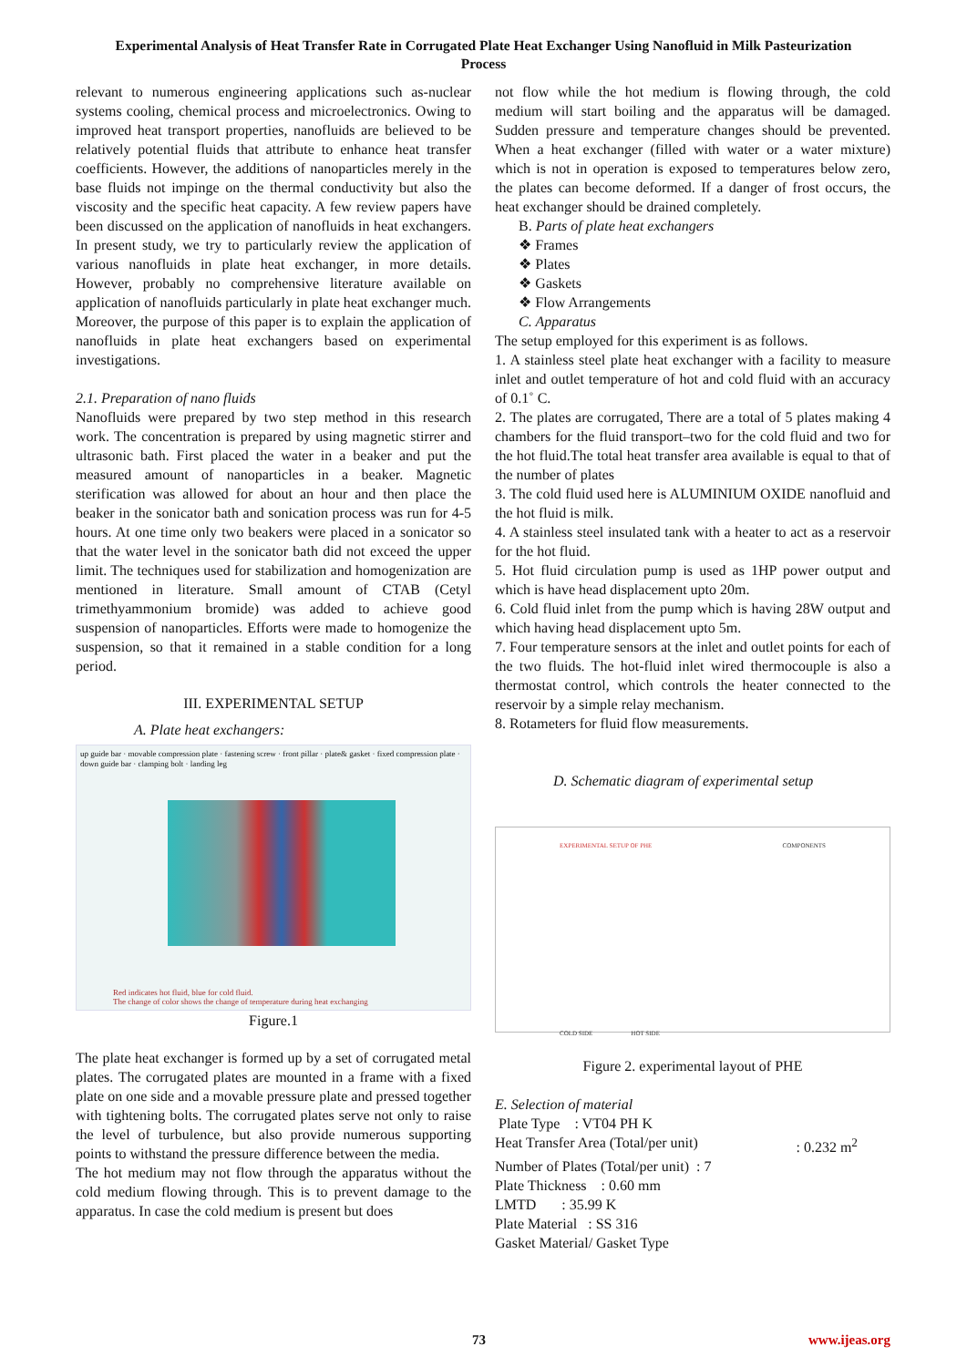Experimental Analysis of Heat Transfer Rate in Corrugated Plate Heat Exchanger Using Nanofluid in Milk Pasteurization Process
relevant to numerous engineering applications such as-nuclear systems cooling, chemical process and microelectronics. Owing to improved heat transport properties, nanofluids are believed to be relatively potential fluids that attribute to enhance heat transfer coefficients. However, the additions of nanoparticles merely in the base fluids not impinge on the thermal conductivity but also the viscosity and the specific heat capacity. A few review papers have been discussed on the application of nanofluids in heat exchangers. In present study, we try to particularly review the application of various nanofluids in plate heat exchanger, in more details. However, probably no comprehensive literature available on application of nanofluids particularly in plate heat exchanger much. Moreover, the purpose of this paper is to explain the application of nanofluids in plate heat exchangers based on experimental investigations.
2.1. Preparation of nano fluids
Nanofluids were prepared by two step method in this research work. The concentration is prepared by using magnetic stirrer and ultrasonic bath. First placed the water in a beaker and put the measured amount of nanoparticles in a beaker. Magnetic sterification was allowed for about an hour and then place the beaker in the sonicator bath and sonication process was run for 4-5 hours. At one time only two beakers were placed in a sonicator so that the water level in the sonicator bath did not exceed the upper limit. The techniques used for stabilization and homogenization are mentioned in literature. Small amount of CTAB (Cetyl trimethyammonium bromide) was added to achieve good suspension of nanoparticles. Efforts were made to homogenize the suspension, so that it remained in a stable condition for a long period.
III. EXPERIMENTAL SETUP
A. Plate heat exchangers:
up guide bar · movable compression plate · fastening screw · front pillar · plate& gasket · fixed compression plate · down guide bar · clamping bolt · landing leg
Red indicates hot fluid, blue for cold fluid.
The change of color shows the change of temperature during heat exchanging
Figure.1
The plate heat exchanger is formed up by a set of corrugated metal plates. The corrugated plates are mounted in a frame with a fixed plate on one side and a movable pressure plate and pressed together with tightening bolts. The corrugated plates serve not only to raise the level of turbulence, but also provide numerous supporting points to withstand the pressure difference between the media.
The hot medium may not flow through the apparatus without the cold medium flowing through. This is to prevent damage to the apparatus. In case the cold medium is present but does
not flow while the hot medium is flowing through, the cold medium will start boiling and the apparatus will be damaged. Sudden pressure and temperature changes should be prevented. When a heat exchanger (filled with water or a water mixture) which is not in operation is exposed to temperatures below zero, the plates can become deformed. If a danger of frost occurs, the heat exchanger should be drained completely.
B. Parts of plate heat exchangers
❖ Frames
❖ Plates
❖ Gaskets
❖ Flow Arrangements
C. Apparatus
The setup employed for this experiment is as follows.
1. A stainless steel plate heat exchanger with a facility to measure inlet and outlet temperature of hot and cold fluid with an accuracy of 0.1˚ C.
2. The plates are corrugated, There are a total of 5 plates making 4 chambers for the fluid transport–two for the cold fluid and two for the hot fluid.The total heat transfer area available is equal to that of the number of plates
3. The cold fluid used here is ALUMINIUM OXIDE nanofluid and the hot fluid is milk.
4. A stainless steel insulated tank with a heater to act as a reservoir for the hot fluid.
5. Hot fluid circulation pump is used as 1HP power output and which is have head displacement upto 20m.
6. Cold fluid inlet from the pump which is having 28W output and which having head displacement upto 5m.
7. Four temperature sensors at the inlet and outlet points for each of the two fluids. The hot-fluid inlet wired thermocouple is also a thermostat control, which controls the heater connected to the reservoir by a simple relay mechanism.
8. Rotameters for fluid flow measurements.
D. Schematic diagram of experimental setup
EXPERIMENTAL SETUP OF PHE COMPONENTS
COLD SIDE HOT SIDE
Figure 2. experimental layout of PHE
E. Selection of material
Plate Type : VT04 PH K
Heat Transfer Area (Total/per unit): 0.232 m<sup>2</sup>
Number of Plates (Total/per unit) : 7
Plate Thickness : 0.60 mm
LMTD : 35.99 K
Plate Material : SS 316
Gasket Material/ Gasket Type
73 www.ijeas.org